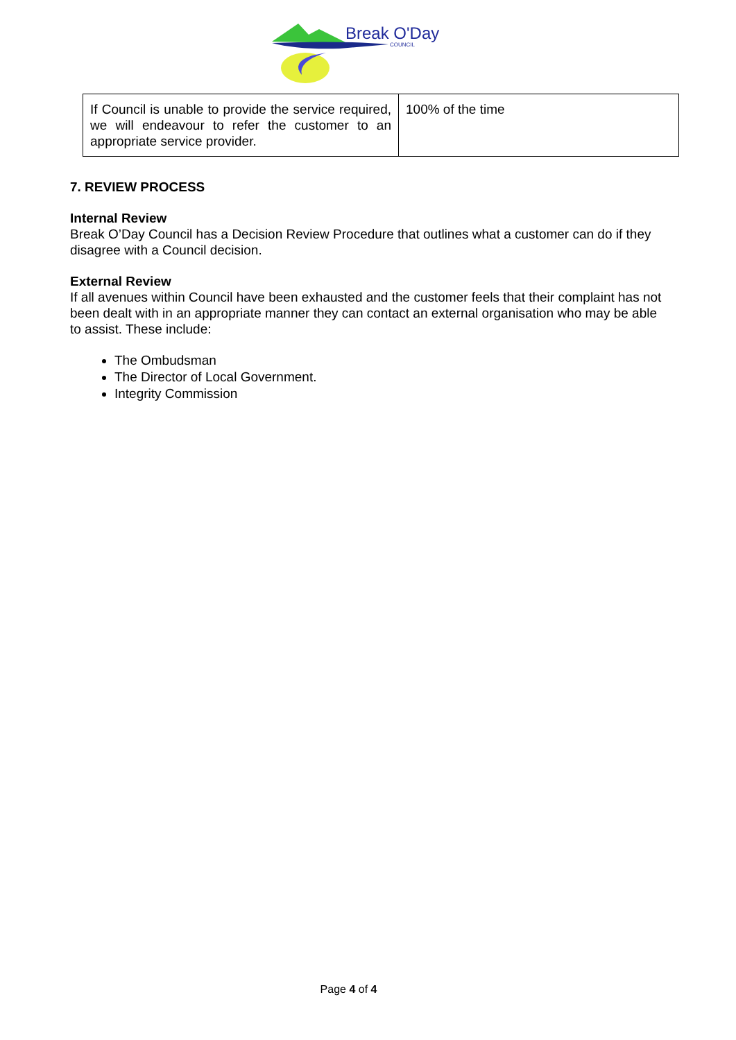Break O'Day
COUNCIL
| If Council is unable to provide the service required, we will endeavour to refer the customer to an appropriate service provider. | 100% of the time |
7. REVIEW PROCESS
Internal Review
Break O’Day Council has a Decision Review Procedure that outlines what a customer can do if they disagree with a Council decision.
External Review
If all avenues within Council have been exhausted and the customer feels that their complaint has not been dealt with in an appropriate manner they can contact an external organisation who may be able to assist. These include:
The Ombudsman
The Director of Local Government.
Integrity Commission
Page 4 of 4